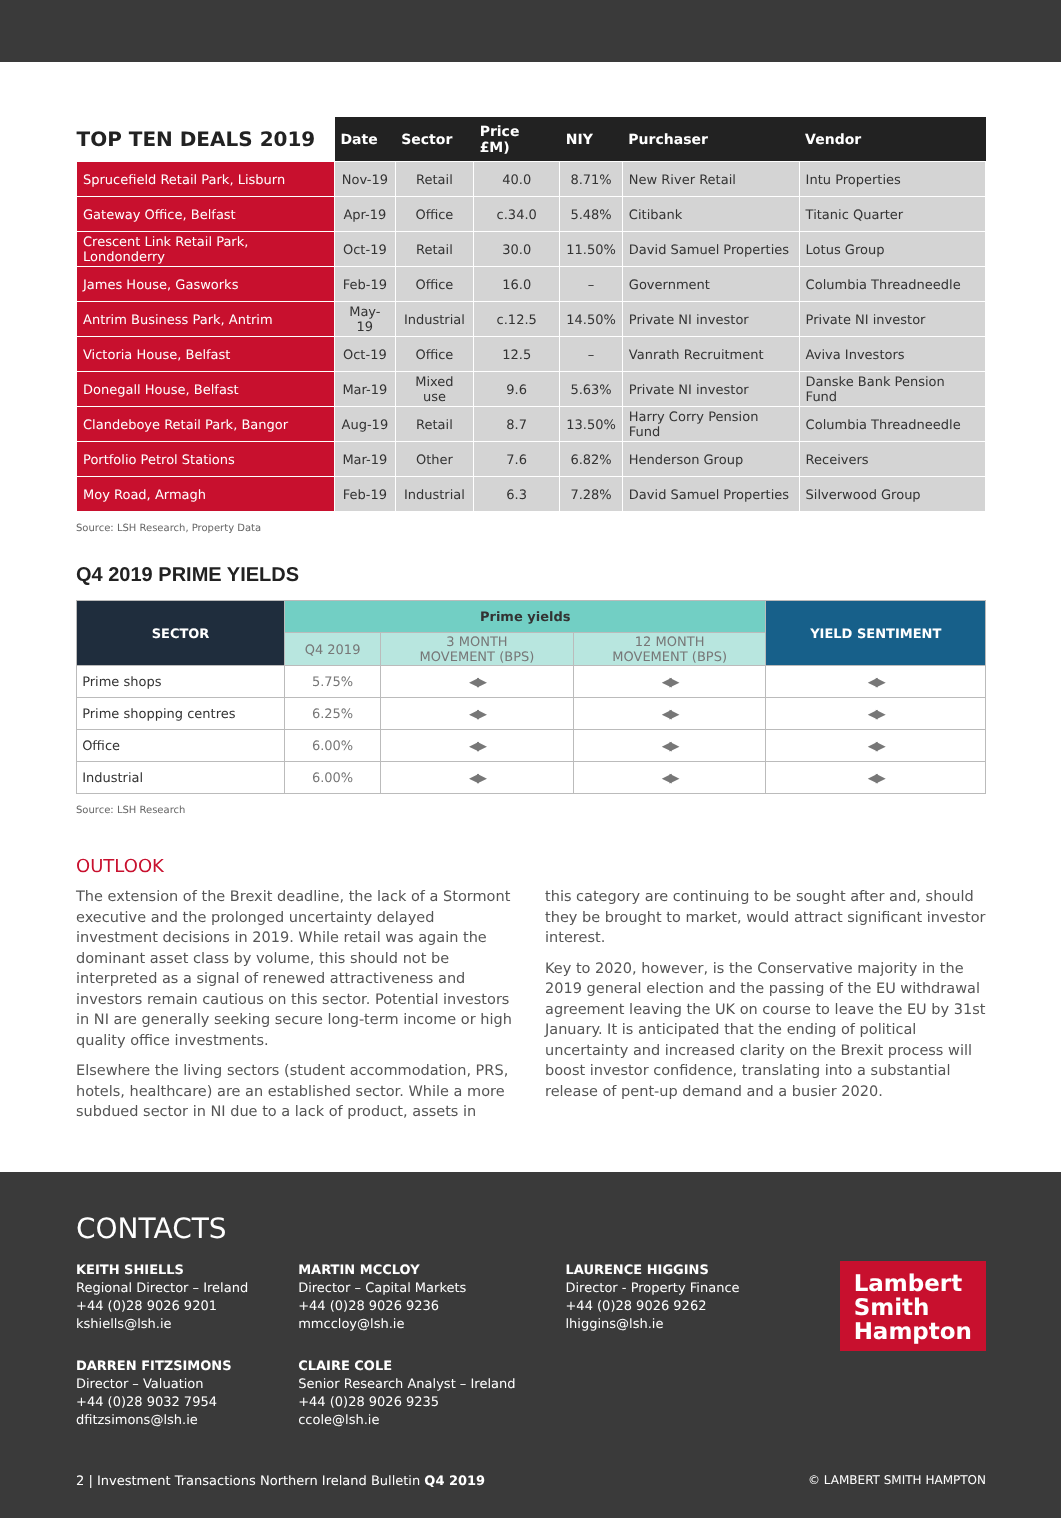| TOP TEN DEALS 2019 | Date | Sector | Price £M) | NIY | Purchaser | Vendor |
| --- | --- | --- | --- | --- | --- | --- |
| Sprucefield Retail Park, Lisburn | Nov-19 | Retail | 40.0 | 8.71% | New River Retail | Intu Properties |
| Gateway Office, Belfast | Apr-19 | Office | c.34.0 | 5.48% | Citibank | Titanic Quarter |
| Crescent Link Retail Park, Londonderry | Oct-19 | Retail | 30.0 | 11.50% | David Samuel Properties | Lotus Group |
| James House, Gasworks | Feb-19 | Office | 16.0 | – | Government | Columbia Threadneedle |
| Antrim Business Park, Antrim | May-19 | Industrial | c.12.5 | 14.50% | Private NI investor | Private NI investor |
| Victoria House, Belfast | Oct-19 | Office | 12.5 | – | Vanrath Recruitment | Aviva Investors |
| Donegall House, Belfast | Mar-19 | Mixed use | 9.6 | 5.63% | Private NI investor | Danske Bank Pension Fund |
| Clandeboye Retail Park, Bangor | Aug-19 | Retail | 8.7 | 13.50% | Harry Corry Pension Fund | Columbia Threadneedle |
| Portfolio Petrol Stations | Mar-19 | Other | 7.6 | 6.82% | Henderson Group | Receivers |
| Moy Road, Armagh | Feb-19 | Industrial | 6.3 | 7.28% | David Samuel Properties | Silverwood Group |
Source: LSH Research, Property Data
Q4 2019 PRIME YIELDS
| SECTOR | Prime yields | | | YIELD SENTIMENT |
| --- | --- | --- | --- | --- |
| | Q4 2019 | 3 MONTH MOVEMENT (BPS) | 12 MONTH MOVEMENT (BPS) | |
| Prime shops | 5.75% | ◀▶ | ◀▶ | ◀▶ |
| Prime shopping centres | 6.25% | ◀▶ | ◀▶ | ◀▶ |
| Office | 6.00% | ◀▶ | ◀▶ | ◀▶ |
| Industrial | 6.00% | ◀▶ | ◀▶ | ◀▶ |
Source: LSH Research
OUTLOOK
The extension of the Brexit deadline, the lack of a Stormont executive and the prolonged uncertainty delayed investment decisions in 2019. While retail was again the dominant asset class by volume, this should not be interpreted as a signal of renewed attractiveness and investors remain cautious on this sector. Potential investors in NI are generally seeking secure long-term income or high quality office investments.
Elsewhere the living sectors (student accommodation, PRS, hotels, healthcare) are an established sector. While a more subdued sector in NI due to a lack of product, assets in
this category are continuing to be sought after and, should they be brought to market, would attract significant investor interest.
Key to 2020, however, is the Conservative majority in the 2019 general election and the passing of the EU withdrawal agreement leaving the UK on course to leave the EU by 31st January. It is anticipated that the ending of political uncertainty and increased clarity on the Brexit process will boost investor confidence, translating into a substantial release of pent-up demand and a busier 2020.
CONTACTS
KEITH SHIELLS
Regional Director – Ireland
+44 (0)28 9026 9201
kshiells@lsh.ie
DARREN FITZSIMONS
Director – Valuation
+44 (0)28 9032 7954
dfitzsimons@lsh.ie
MARTIN MCCLOY
Director – Capital Markets
+44 (0)28 9026 9236
mmccloy@lsh.ie
CLAIRE COLE
Senior Research Analyst – Ireland
+44 (0)28 9026 9235
ccole@lsh.ie
LAURENCE HIGGINS
Director - Property Finance
+44 (0)28 9026 9262
lhiggins@lsh.ie
Lambert
Smith
Hampton
2 | Investment Transactions Northern Ireland Bulletin Q4 2019 © LAMBERT SMITH HAMPTON